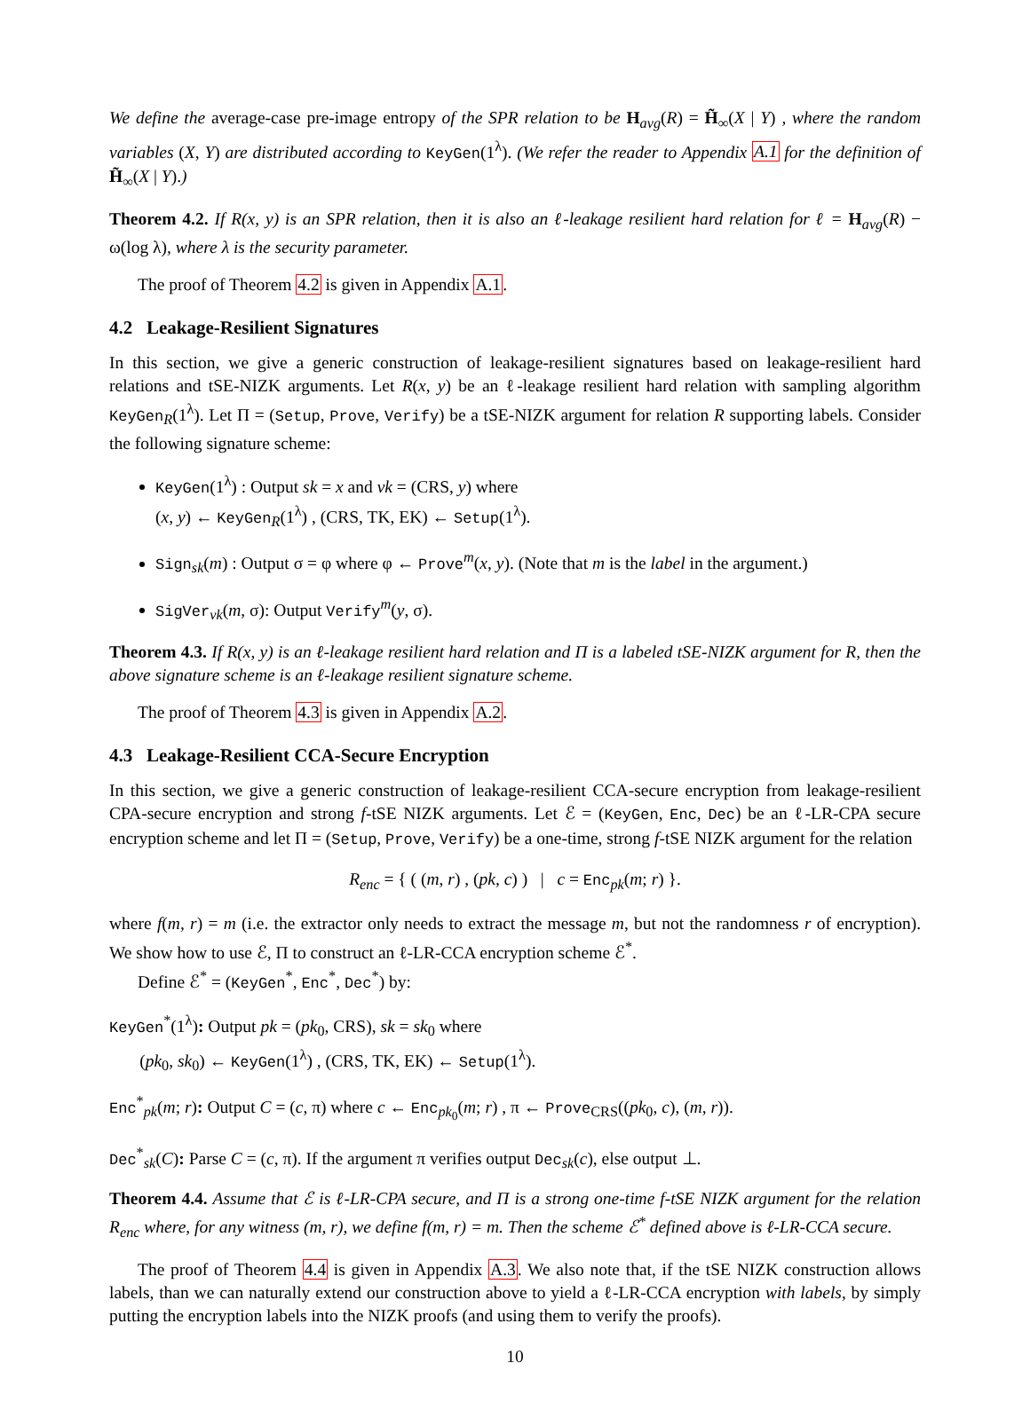We define the average-case pre-image entropy of the SPR relation to be H<sub>avg</sub>(R) = H̃<sub>∞</sub>(X | Y) , where the random variables (X, Y) are distributed according to KeyGen(1<sup>λ</sup>). (We refer the reader to Appendix A.1 for the definition of H̃<sub>∞</sub>(X | Y).)
Theorem 4.2. If R(x, y) is an SPR relation, then it is also an ℓ-leakage resilient hard relation for ℓ = H<sub>avg</sub>(R) − ω(log λ), where λ is the security parameter.
The proof of Theorem 4.2 is given in Appendix A.1.
4.2 Leakage-Resilient Signatures
In this section, we give a generic construction of leakage-resilient signatures based on leakage-resilient hard relations and tSE-NIZK arguments. Let R(x, y) be an ℓ-leakage resilient hard relation with sampling algorithm KeyGen<sub>R</sub>(1<sup>λ</sup>). Let Π = (Setup, Prove, Verify) be a tSE-NIZK argument for relation R supporting labels. Consider the following signature scheme:
KeyGen(1<sup>λ</sup>) : Output sk = x and vk = (CRS, y) where
(x, y) ← KeyGen<sub>R</sub>(1<sup>λ</sup>) , (CRS, TK, EK) ← Setup(1<sup>λ</sup>).
Sign<sub>sk</sub>(m) : Output σ = φ where φ ← Prove<sup>m</sup>(x, y). (Note that m is the label in the argument.)
SigVer<sub>vk</sub>(m, σ): Output Verify<sup>m</sup>(y, σ).
Theorem 4.3. If R(x, y) is an ℓ-leakage resilient hard relation and Π is a labeled tSE-NIZK argument for R, then the above signature scheme is an ℓ-leakage resilient signature scheme.
The proof of Theorem 4.3 is given in Appendix A.2.
4.3 Leakage-Resilient CCA-Secure Encryption
In this section, we give a generic construction of leakage-resilient CCA-secure encryption from leakage-resilient CPA-secure encryption and strong f-tSE NIZK arguments. Let ℰ = (KeyGen, Enc, Dec) be an ℓ-LR-CPA secure encryption scheme and let Π = (Setup, Prove, Verify) be a one-time, strong f-tSE NIZK argument for the relation
R<sub>enc</sub> = { ( (m, r) , (pk, c) ) | c = Enc<sub>pk</sub>(m; r) }.
where f(m, r) = m (i.e. the extractor only needs to extract the message m, but not the randomness r of encryption). We show how to use ℰ, Π to construct an ℓ-LR-CCA encryption scheme ℰ<sup>*</sup>.
Define ℰ<sup>*</sup> = (KeyGen<sup>*</sup>, Enc<sup>*</sup>, Dec<sup>*</sup>) by:
KeyGen<sup>*</sup>(1<sup>λ</sup>): Output pk = (pk<sub>0</sub>, CRS), sk = sk<sub>0</sub> where
(pk<sub>0</sub>, sk<sub>0</sub>) ← KeyGen(1<sup>λ</sup>) , (CRS, TK, EK) ← Setup(1<sup>λ</sup>).
Enc<sup>*</sup><sub>pk</sub>(m; r): Output C = (c, π) where c ← Enc<sub>pk<sub>0</sub></sub>(m; r) , π ← Prove<sub>CRS</sub>((pk<sub>0</sub>, c), (m, r)).
Dec<sup>*</sup><sub>sk</sub>(C): Parse C = (c, π). If the argument π verifies output Dec<sub>sk</sub>(c), else output ⊥.
Theorem 4.4. Assume that ℰ is ℓ-LR-CPA secure, and Π is a strong one-time f-tSE NIZK argument for the relation R<sub>enc</sub> where, for any witness (m, r), we define f(m, r) = m. Then the scheme ℰ<sup>*</sup> defined above is ℓ-LR-CCA secure.
The proof of Theorem 4.4 is given in Appendix A.3. We also note that, if the tSE NIZK construction allows labels, than we can naturally extend our construction above to yield a ℓ-LR-CCA encryption with labels, by simply putting the encryption labels into the NIZK proofs (and using them to verify the proofs).
10